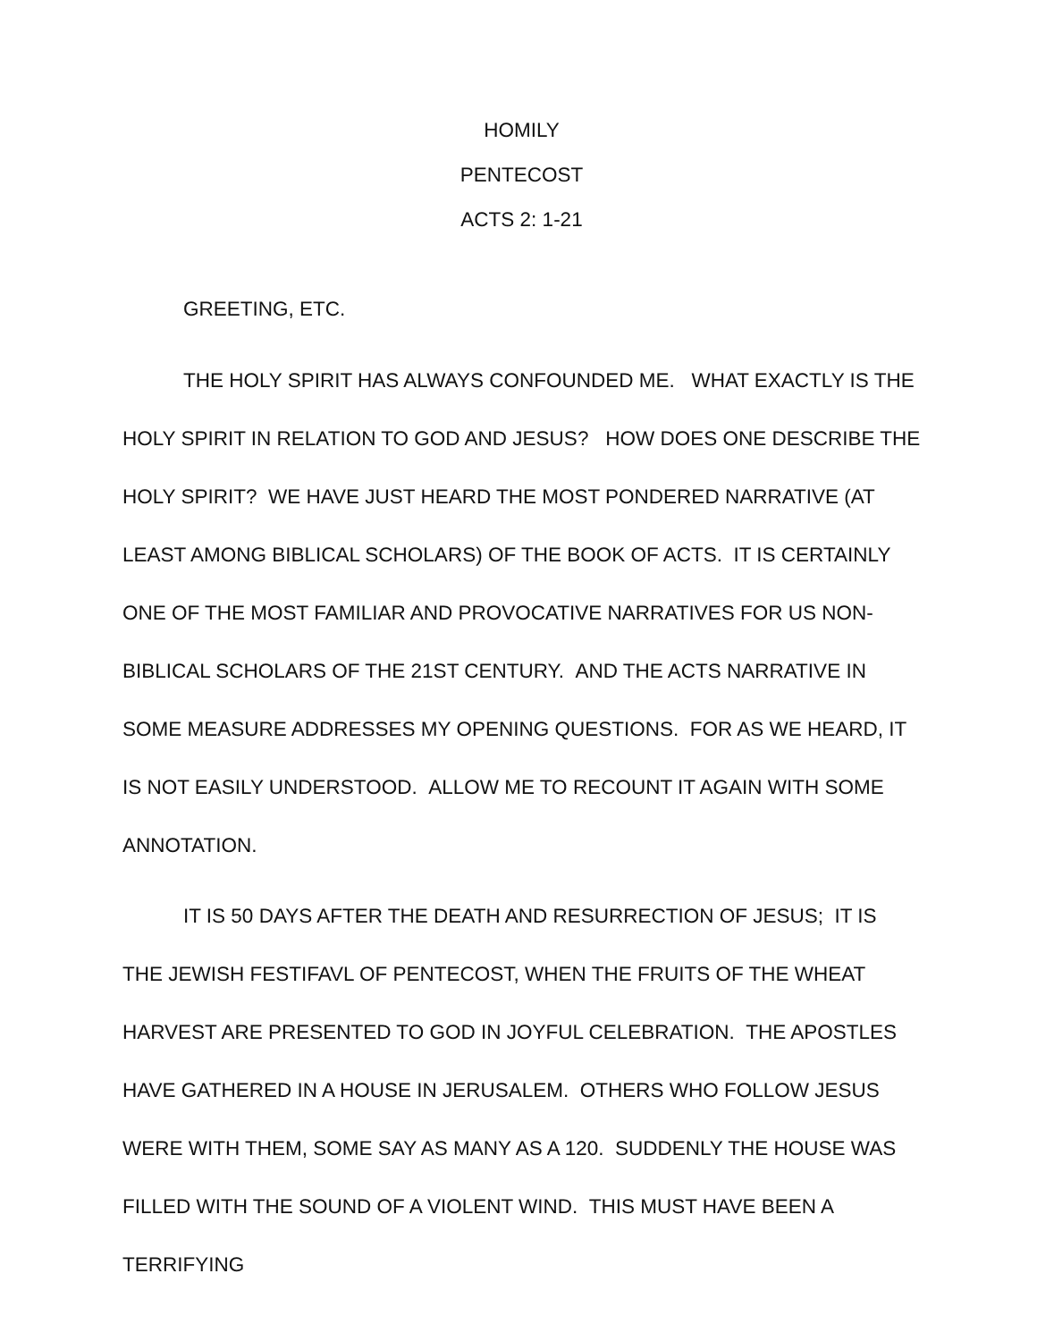HOMILY
PENTECOST
ACTS 2: 1-21
GREETING, ETC.
THE HOLY SPIRIT HAS ALWAYS CONFOUNDED ME. WHAT EXACTLY IS THE HOLY SPIRIT IN RELATION TO GOD AND JESUS? HOW DOES ONE DESCRIBE THE HOLY SPIRIT? WE HAVE JUST HEARD THE MOST PONDERED NARRATIVE (AT LEAST AMONG BIBLICAL SCHOLARS) OF THE BOOK OF ACTS. IT IS CERTAINLY ONE OF THE MOST FAMILIAR AND PROVOCATIVE NARRATIVES FOR US NON-BIBLICAL SCHOLARS OF THE 21ST CENTURY. AND THE ACTS NARRATIVE IN SOME MEASURE ADDRESSES MY OPENING QUESTIONS. FOR AS WE HEARD, IT IS NOT EASILY UNDERSTOOD. ALLOW ME TO RECOUNT IT AGAIN WITH SOME ANNOTATION.
IT IS 50 DAYS AFTER THE DEATH AND RESURRECTION OF JESUS; IT IS THE JEWISH FESTIFAVL OF PENTECOST, WHEN THE FRUITS OF THE WHEAT HARVEST ARE PRESENTED TO GOD IN JOYFUL CELEBRATION. THE APOSTLES HAVE GATHERED IN A HOUSE IN JERUSALEM. OTHERS WHO FOLLOW JESUS WERE WITH THEM, SOME SAY AS MANY AS A 120. SUDDENLY THE HOUSE WAS FILLED WITH THE SOUND OF A VIOLENT WIND. THIS MUST HAVE BEEN A TERRIFYING